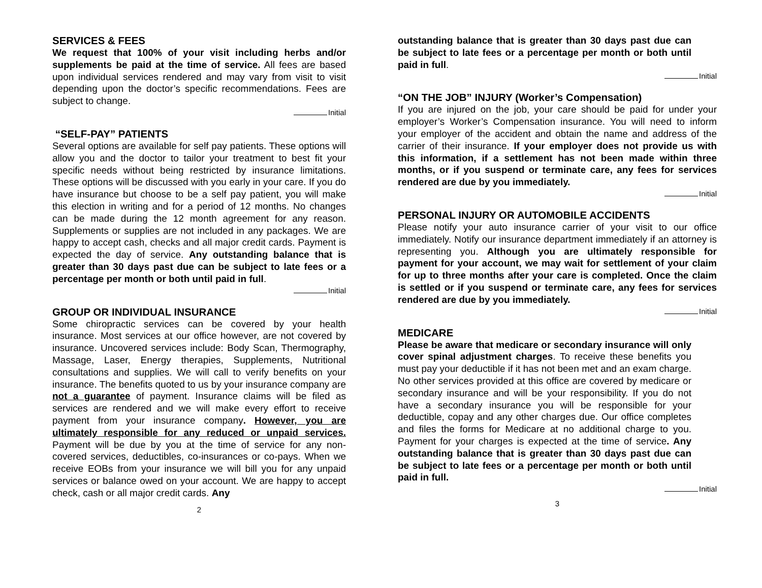SERVICES & FEES
We request that 100% of your visit including herbs and/or supplements be paid at the time of service. All fees are based upon individual services rendered and may vary from visit to visit depending upon the doctor’s specific recommendations. Fees are subject to change.
Initial
“SELF-PAY” PATIENTS
Several options are available for self pay patients. These options will allow you and the doctor to tailor your treatment to best fit your specific needs without being restricted by insurance limitations. These options will be discussed with you early in your care. If you do have insurance but choose to be a self pay patient, you will make this election in writing and for a period of 12 months. No changes can be made during the 12 month agreement for any reason. Supplements or supplies are not included in any packages. We are happy to accept cash, checks and all major credit cards. Payment is expected the day of service. Any outstanding balance that is greater than 30 days past due can be subject to late fees or a percentage per month or both until paid in full.
Initial
GROUP OR INDIVIDUAL INSURANCE
Some chiropractic services can be covered by your health insurance. Most services at our office however, are not covered by insurance. Uncovered services include: Body Scan, Thermography, Massage, Laser, Energy therapies, Supplements, Nutritional consultations and supplies. We will call to verify benefits on your insurance. The benefits quoted to us by your insurance company are not a guarantee of payment. Insurance claims will be filed as services are rendered and we will make every effort to receive payment from your insurance company. However, you are ultimately responsible for any reduced or unpaid services. Payment will be due by you at the time of service for any non-covered services, deductibles, co-insurances or co-pays. When we receive EOBs from your insurance we will bill you for any unpaid services or balance owed on your account. We are happy to accept check, cash or all major credit cards. Any
2
outstanding balance that is greater than 30 days past due can be subject to late fees or a percentage per month or both until paid in full.
Initial
“ON THE JOB” INJURY (Worker’s Compensation)
If you are injured on the job, your care should be paid for under your employer’s Worker’s Compensation insurance. You will need to inform your employer of the accident and obtain the name and address of the carrier of their insurance. If your employer does not provide us with this information, if a settlement has not been made within three months, or if you suspend or terminate care, any fees for services rendered are due by you immediately.
Initial
PERSONAL INJURY OR AUTOMOBILE ACCIDENTS
Please notify your auto insurance carrier of your visit to our office immediately. Notify our insurance department immediately if an attorney is representing you. Although you are ultimately responsible for payment for your account, we may wait for settlement of your claim for up to three months after your care is completed. Once the claim is settled or if you suspend or terminate care, any fees for services rendered are due by you immediately.
Initial
MEDICARE
Please be aware that medicare or secondary insurance will only cover spinal adjustment charges. To receive these benefits you must pay your deductible if it has not been met and an exam charge. No other services provided at this office are covered by medicare or secondary insurance and will be your responsibility. If you do not have a secondary insurance you will be responsible for your deductible, copay and any other charges due. Our office completes and files the forms for Medicare at no additional charge to you. Payment for your charges is expected at the time of service. Any outstanding balance that is greater than 30 days past due can be subject to late fees or a percentage per month or both until paid in full.
Initial
3